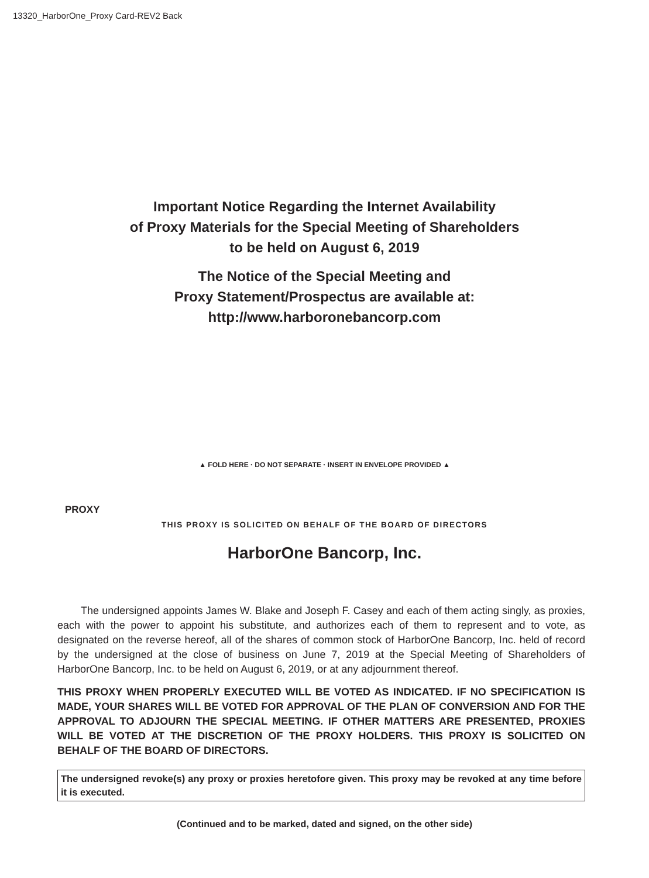13320_HarborOne_Proxy Card-REV2 Back
Important Notice Regarding the Internet Availability
of Proxy Materials for the Special Meeting of Shareholders
to be held on August 6, 2019
The Notice of the Special Meeting and
Proxy Statement/Prospectus are available at:
http://www.harboronebancorp.com
▲ FOLD HERE · DO NOT SEPARATE · INSERT IN ENVELOPE PROVIDED ▲
PROXY
THIS PROXY IS SOLICITED ON BEHALF OF THE BOARD OF DIRECTORS
HarborOne Bancorp, Inc.
The undersigned appoints James W. Blake and Joseph F. Casey and each of them acting singly, as proxies, each with the power to appoint his substitute, and authorizes each of them to represent and to vote, as designated on the reverse hereof, all of the shares of common stock of HarborOne Bancorp, Inc. held of record by the undersigned at the close of business on June 7, 2019 at the Special Meeting of Shareholders of HarborOne Bancorp, Inc. to be held on August 6, 2019, or at any adjournment thereof.
THIS PROXY WHEN PROPERLY EXECUTED WILL BE VOTED AS INDICATED. IF NO SPECIFICATION IS MADE, YOUR SHARES WILL BE VOTED FOR APPROVAL OF THE PLAN OF CONVERSION AND FOR THE APPROVAL TO ADJOURN THE SPECIAL MEETING. IF OTHER MATTERS ARE PRESENTED, PROXIES WILL BE VOTED AT THE DISCRETION OF THE PROXY HOLDERS. THIS PROXY IS SOLICITED ON BEHALF OF THE BOARD OF DIRECTORS.
The undersigned revoke(s) any proxy or proxies heretofore given. This proxy may be revoked at any time before it is executed.
(Continued and to be marked, dated and signed, on the other side)